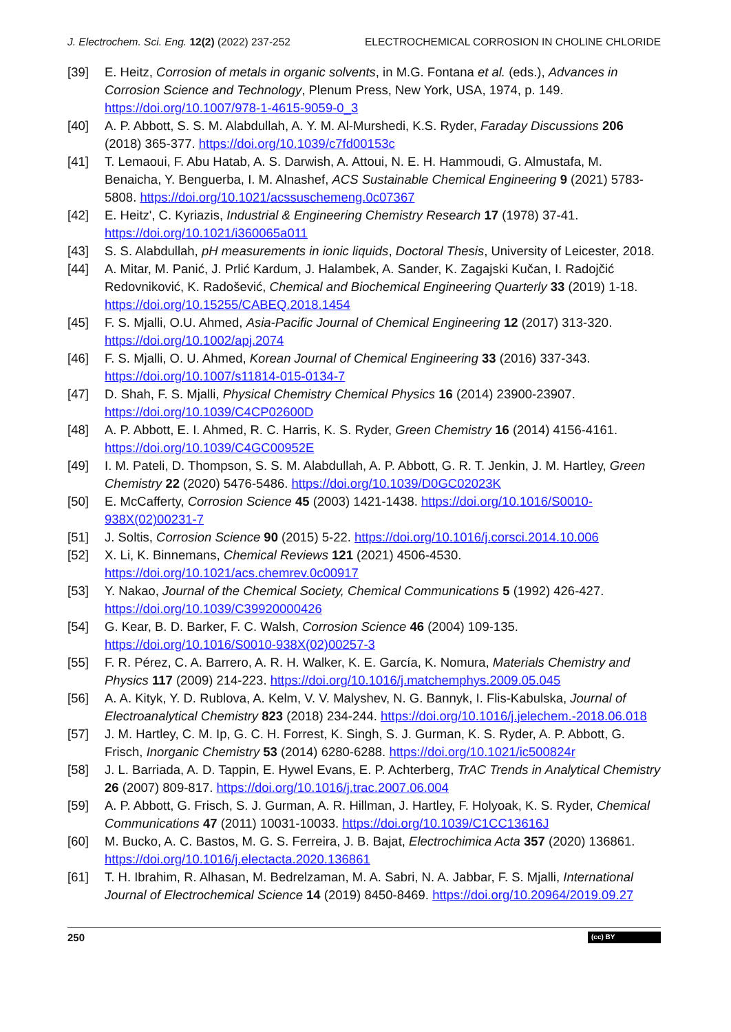J. Electrochem. Sci. Eng. 12(2) (2022) 237-252 ELECTROCHEMICAL CORROSION IN CHOLINE CHLORIDE
[39] E. Heitz, Corrosion of metals in organic solvents, in M.G. Fontana et al. (eds.), Advances in Corrosion Science and Technology, Plenum Press, New York, USA, 1974, p. 149. https://doi.org/10.1007/978-1-4615-9059-0_3
[40] A. P. Abbott, S. S. M. Alabdullah, A. Y. M. Al-Murshedi, K.S. Ryder, Faraday Discussions 206 (2018) 365-377. https://doi.org/10.1039/c7fd00153c
[41] T. Lemaoui, F. Abu Hatab, A. S. Darwish, A. Attoui, N. E. H. Hammoudi, G. Almustafa, M. Benaicha, Y. Benguerba, I. M. Alnashef, ACS Sustainable Chemical Engineering 9 (2021) 5783-5808. https://doi.org/10.1021/acssuschemeng.0c07367
[42] E. Heitz', C. Kyriazis, Industrial & Engineering Chemistry Research 17 (1978) 37-41. https://doi.org/10.1021/i360065a011
[43] S. S. Alabdullah, pH measurements in ionic liquids, Doctoral Thesis, University of Leicester, 2018.
[44] A. Mitar, M. Panić, J. Prlić Kardum, J. Halambek, A. Sander, K. Zagajski Kučan, I. Radojčić Redovniković, K. Radošević, Chemical and Biochemical Engineering Quarterly 33 (2019) 1-18. https://doi.org/10.15255/CABEQ.2018.1454
[45] F. S. Mjalli, O.U. Ahmed, Asia-Pacific Journal of Chemical Engineering 12 (2017) 313-320. https://doi.org/10.1002/apj.2074
[46] F. S. Mjalli, O. U. Ahmed, Korean Journal of Chemical Engineering 33 (2016) 337-343. https://doi.org/10.1007/s11814-015-0134-7
[47] D. Shah, F. S. Mjalli, Physical Chemistry Chemical Physics 16 (2014) 23900-23907. https://doi.org/10.1039/C4CP02600D
[48] A. P. Abbott, E. I. Ahmed, R. C. Harris, K. S. Ryder, Green Chemistry 16 (2014) 4156-4161. https://doi.org/10.1039/C4GC00952E
[49] I. M. Pateli, D. Thompson, S. S. M. Alabdullah, A. P. Abbott, G. R. T. Jenkin, J. M. Hartley, Green Chemistry 22 (2020) 5476-5486. https://doi.org/10.1039/D0GC02023K
[50] E. McCafferty, Corrosion Science 45 (2003) 1421-1438. https://doi.org/10.1016/S0010-938X(02)00231-7
[51] J. Soltis, Corrosion Science 90 (2015) 5-22. https://doi.org/10.1016/j.corsci.2014.10.006
[52] X. Li, K. Binnemans, Chemical Reviews 121 (2021) 4506-4530. https://doi.org/10.1021/acs.chemrev.0c00917
[53] Y. Nakao, Journal of the Chemical Society, Chemical Communications 5 (1992) 426-427. https://doi.org/10.1039/C39920000426
[54] G. Kear, B. D. Barker, F. C. Walsh, Corrosion Science 46 (2004) 109-135. https://doi.org/10.1016/S0010-938X(02)00257-3
[55] F. R. Pérez, C. A. Barrero, A. R. H. Walker, K. E. García, K. Nomura, Materials Chemistry and Physics 117 (2009) 214-223. https://doi.org/10.1016/j.matchemphys.2009.05.045
[56] A. A. Kityk, Y. D. Rublova, A. Kelm, V. V. Malyshev, N. G. Bannyk, I. Flis-Kabulska, Journal of Electroanalytical Chemistry 823 (2018) 234-244. https://doi.org/10.1016/j.jelechem.-2018.06.018
[57] J. M. Hartley, C. M. Ip, G. C. H. Forrest, K. Singh, S. J. Gurman, K. S. Ryder, A. P. Abbott, G. Frisch, Inorganic Chemistry 53 (2014) 6280-6288. https://doi.org/10.1021/ic500824r
[58] J. L. Barriada, A. D. Tappin, E. Hywel Evans, E. P. Achterberg, TrAC Trends in Analytical Chemistry 26 (2007) 809-817. https://doi.org/10.1016/j.trac.2007.06.004
[59] A. P. Abbott, G. Frisch, S. J. Gurman, A. R. Hillman, J. Hartley, F. Holyoak, K. S. Ryder, Chemical Communications 47 (2011) 10031-10033. https://doi.org/10.1039/C1CC13616J
[60] M. Bucko, A. C. Bastos, M. G. S. Ferreira, J. B. Bajat, Electrochimica Acta 357 (2020) 136861. https://doi.org/10.1016/j.electacta.2020.136861
[61] T. H. Ibrahim, R. Alhasan, M. Bedrelzaman, M. A. Sabri, N. A. Jabbar, F. S. Mjalli, International Journal of Electrochemical Science 14 (2019) 8450-8469. https://doi.org/10.20964/2019.09.27
250 (cc) BY